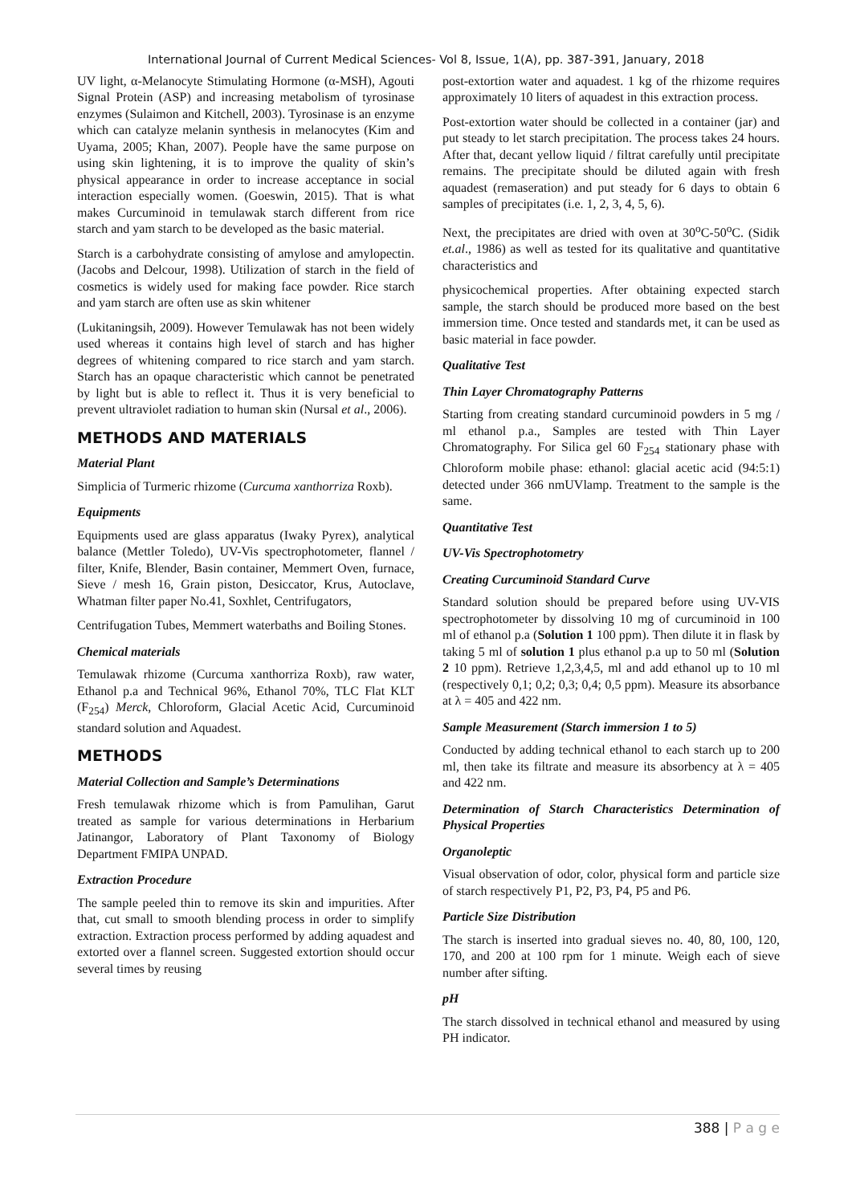International Journal of Current Medical Sciences- Vol 8, Issue, 1(A), pp. 387-391, January, 2018
UV light, α-Melanocyte Stimulating Hormone (α-MSH), Agouti Signal Protein (ASP) and increasing metabolism of tyrosinase enzymes (Sulaimon and Kitchell, 2003). Tyrosinase is an enzyme which can catalyze melanin synthesis in melanocytes (Kim and Uyama, 2005; Khan, 2007). People have the same purpose on using skin lightening, it is to improve the quality of skin’s physical appearance in order to increase acceptance in social interaction especially women. (Goeswin, 2015). That is what makes Curcuminoid in temulawak starch different from rice starch and yam starch to be developed as the basic material.
Starch is a carbohydrate consisting of amylose and amylopectin. (Jacobs and Delcour, 1998). Utilization of starch in the field of cosmetics is widely used for making face powder. Rice starch and yam starch are often use as skin whitener
(Lukitaningsih, 2009). However Temulawak has not been widely used whereas it contains high level of starch and has higher degrees of whitening compared to rice starch and yam starch. Starch has an opaque characteristic which cannot be penetrated by light but is able to reflect it. Thus it is very beneficial to prevent ultraviolet radiation to human skin (Nursal et al., 2006).
METHODS AND MATERIALS
Material Plant
Simplicia of Turmeric rhizome (Curcuma xanthorriza Roxb).
Equipments
Equipments used are glass apparatus (Iwaky Pyrex), analytical balance (Mettler Toledo), UV-Vis spectrophotometer, flannel / filter, Knife, Blender, Basin container, Memmert Oven, furnace, Sieve / mesh 16, Grain piston, Desiccator, Krus, Autoclave, Whatman filter paper No.41, Soxhlet, Centrifugators,
Centrifugation Tubes, Memmert waterbaths and Boiling Stones.
Chemical materials
Temulawak rhizome (Curcuma xanthorriza Roxb), raw water, Ethanol p.a and Technical 96%, Ethanol 70%, TLC Flat KLT (F<sub>254</sub>) Merck, Chloroform, Glacial Acetic Acid, Curcuminoid standard solution and Aquadest.
METHODS
Material Collection and Sample’s Determinations
Fresh temulawak rhizome which is from Pamulihan, Garut treated as sample for various determinations in Herbarium Jatinangor, Laboratory of Plant Taxonomy of Biology Department FMIPA UNPAD.
Extraction Procedure
The sample peeled thin to remove its skin and impurities. After that, cut small to smooth blending process in order to simplify extraction. Extraction process performed by adding aquadest and extorted over a flannel screen. Suggested extortion should occur several times by reusing
post-extortion water and aquadest. 1 kg of the rhizome requires approximately 10 liters of aquadest in this extraction process.
Post-extortion water should be collected in a container (jar) and put steady to let starch precipitation. The process takes 24 hours. After that, decant yellow liquid / filtrat carefully until precipitate remains. The precipitate should be diluted again with fresh aquadest (remaseration) and put steady for 6 days to obtain 6 samples of precipitates (i.e. 1, 2, 3, 4, 5, 6).
Next, the precipitates are dried with oven at 30<sup>o</sup>C-50<sup>o</sup>C. (Sidik et.al., 1986) as well as tested for its qualitative and quantitative characteristics and
physicochemical properties. After obtaining expected starch sample, the starch should be produced more based on the best immersion time. Once tested and standards met, it can be used as basic material in face powder.
Qualitative Test
Thin Layer Chromatography Patterns
Starting from creating standard curcuminoid powders in 5 mg / ml ethanol p.a., Samples are tested with Thin Layer Chromatography. For Silica gel 60 F<sub>254</sub> stationary phase with Chloroform mobile phase: ethanol: glacial acetic acid (94:5:1) detected under 366 nmUVlamp. Treatment to the sample is the same.
Quantitative Test
UV-Vis Spectrophotometry
Creating Curcuminoid Standard Curve
Standard solution should be prepared before using UV-VIS spectrophotometer by dissolving 10 mg of curcuminoid in 100 ml of ethanol p.a (Solution 1 100 ppm). Then dilute it in flask by taking 5 ml of solution 1 plus ethanol p.a up to 50 ml (Solution 2 10 ppm). Retrieve 1,2,3,4,5, ml and add ethanol up to 10 ml (respectively 0,1; 0,2; 0,3; 0,4; 0,5 ppm). Measure its absorbance at λ = 405 and 422 nm.
Sample Measurement (Starch immersion 1 to 5)
Conducted by adding technical ethanol to each starch up to 200 ml, then take its filtrate and measure its absorbency at λ = 405 and 422 nm.
Determination of Starch Characteristics Determination of Physical Properties
Organoleptic
Visual observation of odor, color, physical form and particle size of starch respectively P1, P2, P3, P4, P5 and P6.
Particle Size Distribution
The starch is inserted into gradual sieves no. 40, 80, 100, 120, 170, and 200 at 100 rpm for 1 minute. Weigh each of sieve number after sifting.
pH
The starch dissolved in technical ethanol and measured by using PH indicator.
388 | P a g e